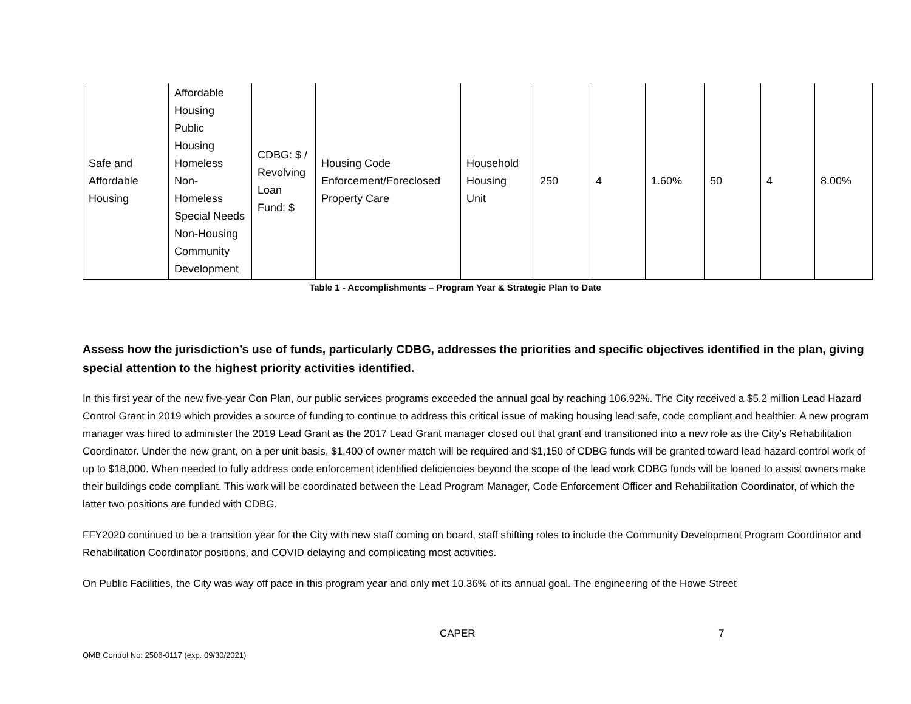| Safe and Affordable Housing | Affordable Housing Public Housing Homeless Non-Homeless Special Needs Non-Housing Community Development | CDBG: $ / Revolving Loan Fund: $ | Housing Code Enforcement/Foreclosed Property Care | Household Housing Unit | 250 | 4 | 1.60% | 50 | 4 | 8.00% |
Table 1 - Accomplishments – Program Year & Strategic Plan to Date
Assess how the jurisdiction’s use of funds, particularly CDBG, addresses the priorities and specific objectives identified in the plan, giving special attention to the highest priority activities identified.
In this first year of the new five-year Con Plan, our public services programs exceeded the annual goal by reaching 106.92%. The City received a $5.2 million Lead Hazard Control Grant in 2019 which provides a source of funding to continue to address this critical issue of making housing lead safe, code compliant and healthier. A new program manager was hired to administer the 2019 Lead Grant as the 2017 Lead Grant manager closed out that grant and transitioned into a new role as the City’s Rehabilitation Coordinator. Under the new grant, on a per unit basis, $1,400 of owner match will be required and $1,150 of CDBG funds will be granted toward lead hazard control work of up to $18,000. When needed to fully address code enforcement identified deficiencies beyond the scope of the lead work CDBG funds will be loaned to assist owners make their buildings code compliant. This work will be coordinated between the Lead Program Manager, Code Enforcement Officer and Rehabilitation Coordinator, of which the latter two positions are funded with CDBG.
FFY2020 continued to be a transition year for the City with new staff coming on board, staff shifting roles to include the Community Development Program Coordinator and Rehabilitation Coordinator positions, and COVID delaying and complicating most activities.
On Public Facilities, the City was way off pace in this program year and only met 10.36% of its annual goal. The engineering of the Howe Street
CAPER 7
OMB Control No: 2506-0117 (exp. 09/30/2021)